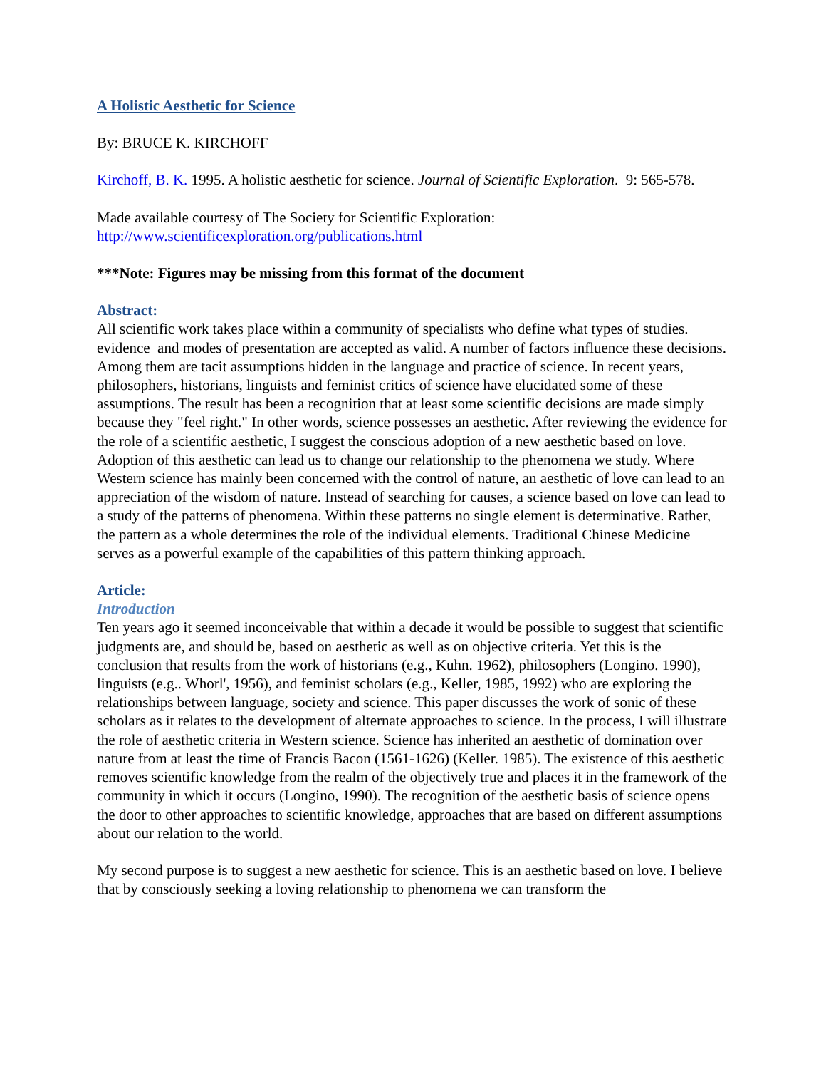A Holistic Aesthetic for Science
By: BRUCE K. KIRCHOFF
Kirchoff, B. K. 1995. A holistic aesthetic for science. Journal of Scientific Exploration. 9: 565-578.
Made available courtesy of The Society for Scientific Exploration:
http://www.scientificexploration.org/publications.html
***Note: Figures may be missing from this format of the document
Abstract:
All scientific work takes place within a community of specialists who define what types of studies. evidence and modes of presentation are accepted as valid. A number of factors influence these decisions. Among them are tacit assumptions hidden in the language and practice of science. In recent years, philosophers, historians, linguists and feminist critics of science have elucidated some of these assumptions. The result has been a recognition that at least some scientific decisions are made simply because they "feel right." In other words, science possesses an aesthetic. After reviewing the evidence for the role of a scientific aesthetic, I suggest the conscious adoption of a new aesthetic based on love. Adoption of this aesthetic can lead us to change our relationship to the phenomena we study. Where Western science has mainly been concerned with the control of nature, an aesthetic of love can lead to an appreciation of the wisdom of nature. Instead of searching for causes, a science based on love can lead to a study of the patterns of phenomena. Within these patterns no single element is determinative. Rather, the pattern as a whole determines the role of the individual elements. Traditional Chinese Medicine serves as a powerful example of the capabilities of this pattern thinking approach.
Article:
Introduction
Ten years ago it seemed inconceivable that within a decade it would be possible to suggest that scientific judgments are, and should be, based on aesthetic as well as on objective criteria. Yet this is the conclusion that results from the work of historians (e.g., Kuhn. 1962), philosophers (Longino. 1990), linguists (e.g.. Whorl', 1956), and feminist scholars (e.g., Keller, 1985, 1992) who are exploring the relationships between language, society and science. This paper discusses the work of sonic of these scholars as it relates to the development of alternate approaches to science. In the process, I will illustrate the role of aesthetic criteria in Western science. Science has inherited an aesthetic of domination over nature from at least the time of Francis Bacon (1561-1626) (Keller. 1985). The existence of this aesthetic removes scientific knowledge from the realm of the objectively true and places it in the framework of the community in which it occurs (Longino, 1990). The recognition of the aesthetic basis of science opens the door to other approaches to scientific knowledge, approaches that are based on different assumptions about our relation to the world.
My second purpose is to suggest a new aesthetic for science. This is an aesthetic based on love. I believe that by consciously seeking a loving relationship to phenomena we can transform the